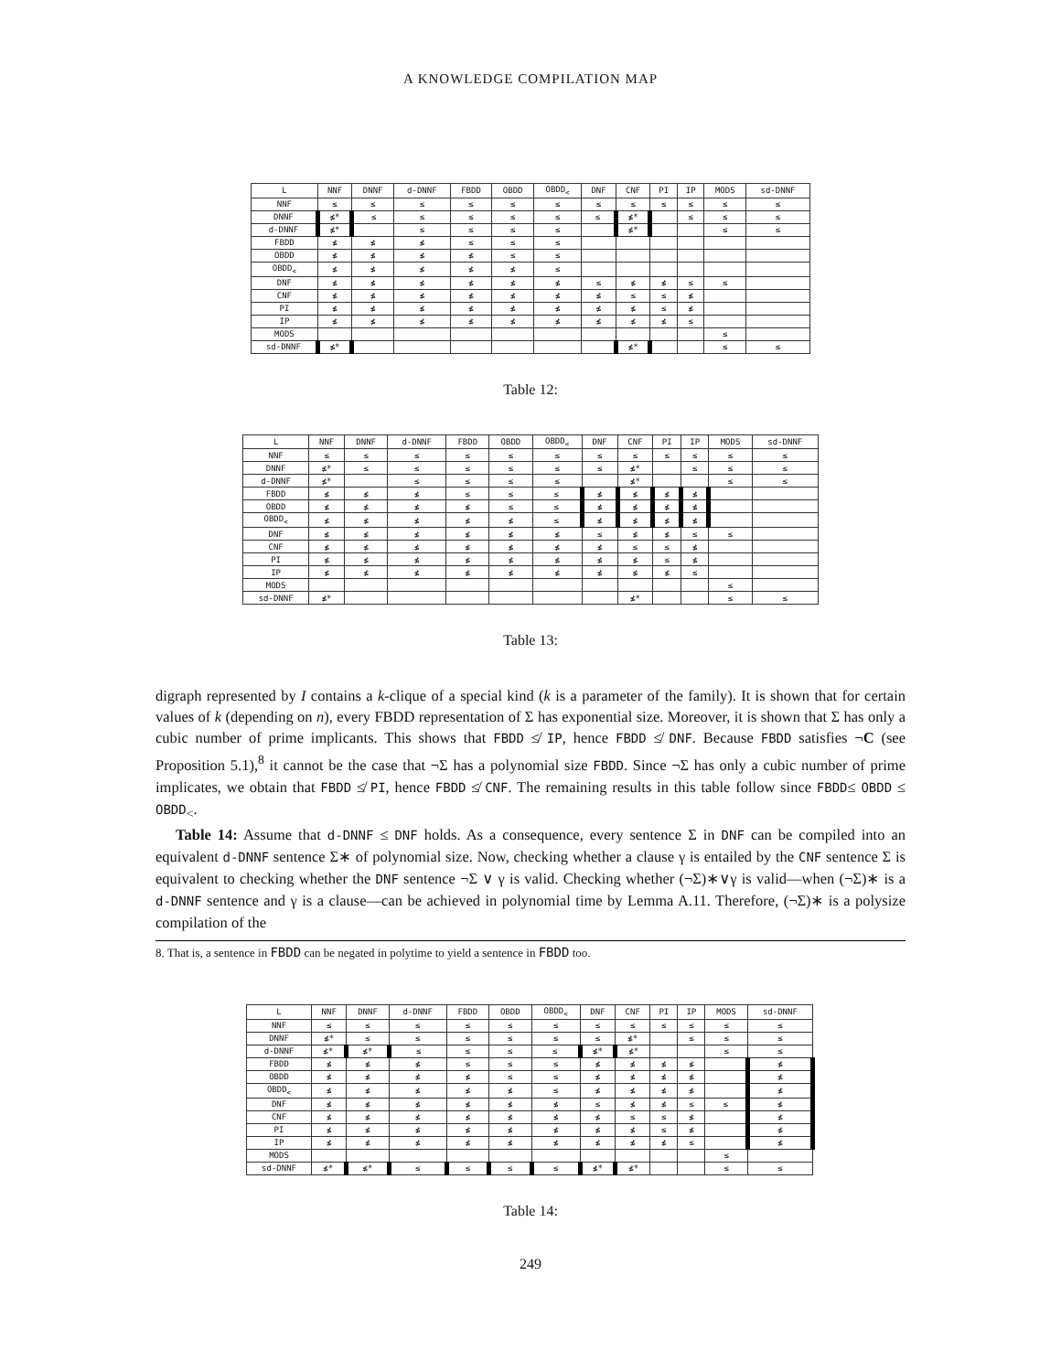A KNOWLEDGE COMPILATION MAP
| L | NNF | DNNF | d-DNNF | FBDD | OBDD | OBDD<sub><</sub> | DNF | CNF | PI | IP | MODS | sd-DNNF |
| --- | --- | --- | --- | --- | --- | --- | --- | --- | --- | --- | --- | --- |
| NNF | ≤ | ≤ | ≤ | ≤ | ≤ | ≤ | ≤ | ≤ | ≤ | ≤ | ≤ | ≤ |
| DNNF | ≰* | ≤ | ≤ | ≤ | ≤ | ≤ | ≤ | ≰* | | ≤ | ≤ | ≤ |
| d-DNNF | ≰* | | ≤ | ≤ | ≤ | ≤ | | ≰* | | | ≤ | ≤ |
| FBDD | ≰ | ≰ | ≰ | ≤ | ≤ | ≤ | | | | | | |
| OBDD | ≰ | ≰ | ≰ | ≰ | ≤ | ≤ | | | | | | |
| OBDD<sub><</sub> | ≰ | ≰ | ≰ | ≰ | ≰ | ≤ | | | | | | |
| DNF | ≰ | ≰ | ≰ | ≰ | ≰ | ≰ | ≤ | ≰ | ≰ | ≤ | ≤ | |
| CNF | ≰ | ≰ | ≰ | ≰ | ≰ | ≰ | ≰ | ≤ | ≤ | ≰ | | |
| PI | ≰ | ≰ | ≰ | ≰ | ≰ | ≰ | ≰ | ≰ | ≤ | ≰ | | |
| IP | ≰ | ≰ | ≰ | ≰ | ≰ | ≰ | ≰ | ≰ | ≰ | ≤ | | |
| MODS | | | | | | | | | | | ≤ | |
| sd-DNNF | ≰* | | | | | | | ≰* | | | ≤ | ≤ |
Table 12:
| L | NNF | DNNF | d-DNNF | FBDD | OBDD | OBDD<sub><</sub> | DNF | CNF | PI | IP | MODS | sd-DNNF |
| --- | --- | --- | --- | --- | --- | --- | --- | --- | --- | --- | --- | --- |
| NNF | ≤ | ≤ | ≤ | ≤ | ≤ | ≤ | ≤ | ≤ | ≤ | ≤ | ≤ | ≤ |
| DNNF | ≰* | ≤ | ≤ | ≤ | ≤ | ≤ | ≤ | ≰* | | ≤ | ≤ | ≤ |
| d-DNNF | ≰* | | ≤ | ≤ | ≤ | ≤ | | ≰* | | | ≤ | ≤ |
| FBDD | ≰ | ≰ | ≰ | ≤ | ≤ | ≤ | ≰ | ≰ | ≰ | ≰ | | |
| OBDD | ≰ | ≰ | ≰ | ≰ | ≤ | ≤ | ≰ | ≰ | ≰ | ≰ | | |
| OBDD<sub><</sub> | ≰ | ≰ | ≰ | ≰ | ≰ | ≤ | ≰ | ≰ | ≰ | ≰ | | |
| DNF | ≰ | ≰ | ≰ | ≰ | ≰ | ≰ | ≤ | ≰ | ≰ | ≤ | ≤ | |
| CNF | ≰ | ≰ | ≰ | ≰ | ≰ | ≰ | ≰ | ≤ | ≤ | ≰ | | |
| PI | ≰ | ≰ | ≰ | ≰ | ≰ | ≰ | ≰ | ≰ | ≤ | ≰ | | |
| IP | ≰ | ≰ | ≰ | ≰ | ≰ | ≰ | ≰ | ≰ | ≰ | ≤ | | |
| MODS | | | | | | | | | | | ≤ | |
| sd-DNNF | ≰* | | | | | | | ≰* | | | ≤ | ≤ |
Table 13:
digraph represented by I contains a k-clique of a special kind (k is a parameter of the family). It is shown that for certain values of k (depending on n), every FBDD representation of Σ has exponential size. Moreover, it is shown that Σ has only a cubic number of prime implicants. This shows that FBDD ≰ IP, hence FBDD ≰ DNF. Because FBDD satisfies ¬C (see Proposition 5.1),<sup>8</sup> it cannot be the case that ¬Σ has a polynomial size FBDD. Since ¬Σ has only a cubic number of prime implicates, we obtain that FBDD ≰ PI, hence FBDD ≰ CNF. The remaining results in this table follow since FBDD≤ OBDD ≤ OBDD<sub><</sub>.
Table 14: Assume that d-DNNF ≤ DNF holds. As a consequence, every sentence Σ in DNF can be compiled into an equivalent d-DNNF sentence Σ∗ of polynomial size. Now, checking whether a clause γ is entailed by the CNF sentence Σ is equivalent to checking whether the DNF sentence ¬Σ ∨ γ is valid. Checking whether (¬Σ)∗∨γ is valid—when (¬Σ)∗ is a d-DNNF sentence and γ is a clause—can be achieved in polynomial time by Lemma A.11. Therefore, (¬Σ)∗ is a polysize compilation of the
8. That is, a sentence in FBDD can be negated in polytime to yield a sentence in FBDD too.
| L | NNF | DNNF | d-DNNF | FBDD | OBDD | OBDD<sub><</sub> | DNF | CNF | PI | IP | MODS | sd-DNNF |
| --- | --- | --- | --- | --- | --- | --- | --- | --- | --- | --- | --- | --- |
| NNF | ≤ | ≤ | ≤ | ≤ | ≤ | ≤ | ≤ | ≤ | ≤ | ≤ | ≤ | ≤ |
| DNNF | ≰* | ≤ | ≤ | ≤ | ≤ | ≤ | ≤ | ≰* | | ≤ | ≤ | ≤ |
| d-DNNF | ≰* | ≰* | ≤ | ≤ | ≤ | ≤ | ≰* | ≰* | | | ≤ | ≤ |
| FBDD | ≰ | ≰ | ≰ | ≤ | ≤ | ≤ | ≰ | ≰ | ≰ | ≰ | | ≰ |
| OBDD | ≰ | ≰ | ≰ | ≰ | ≤ | ≤ | ≰ | ≰ | ≰ | ≰ | | ≰ |
| OBDD<sub><</sub> | ≰ | ≰ | ≰ | ≰ | ≰ | ≤ | ≰ | ≰ | ≰ | ≰ | | ≰ |
| DNF | ≰ | ≰ | ≰ | ≰ | ≰ | ≰ | ≤ | ≰ | ≰ | ≤ | ≤ | ≰ |
| CNF | ≰ | ≰ | ≰ | ≰ | ≰ | ≰ | ≰ | ≤ | ≤ | ≰ | | ≰ |
| PI | ≰ | ≰ | ≰ | ≰ | ≰ | ≰ | ≰ | ≰ | ≤ | ≰ | | ≰ |
| IP | ≰ | ≰ | ≰ | ≰ | ≰ | ≰ | ≰ | ≰ | ≰ | ≤ | | ≰ |
| MODS | | | | | | | | | | | ≤ | |
| sd-DNNF | ≰* | ≰* | ≤ | ≤ | ≤ | ≤ | ≰* | ≰* | | | ≤ | ≤ |
Table 14:
249